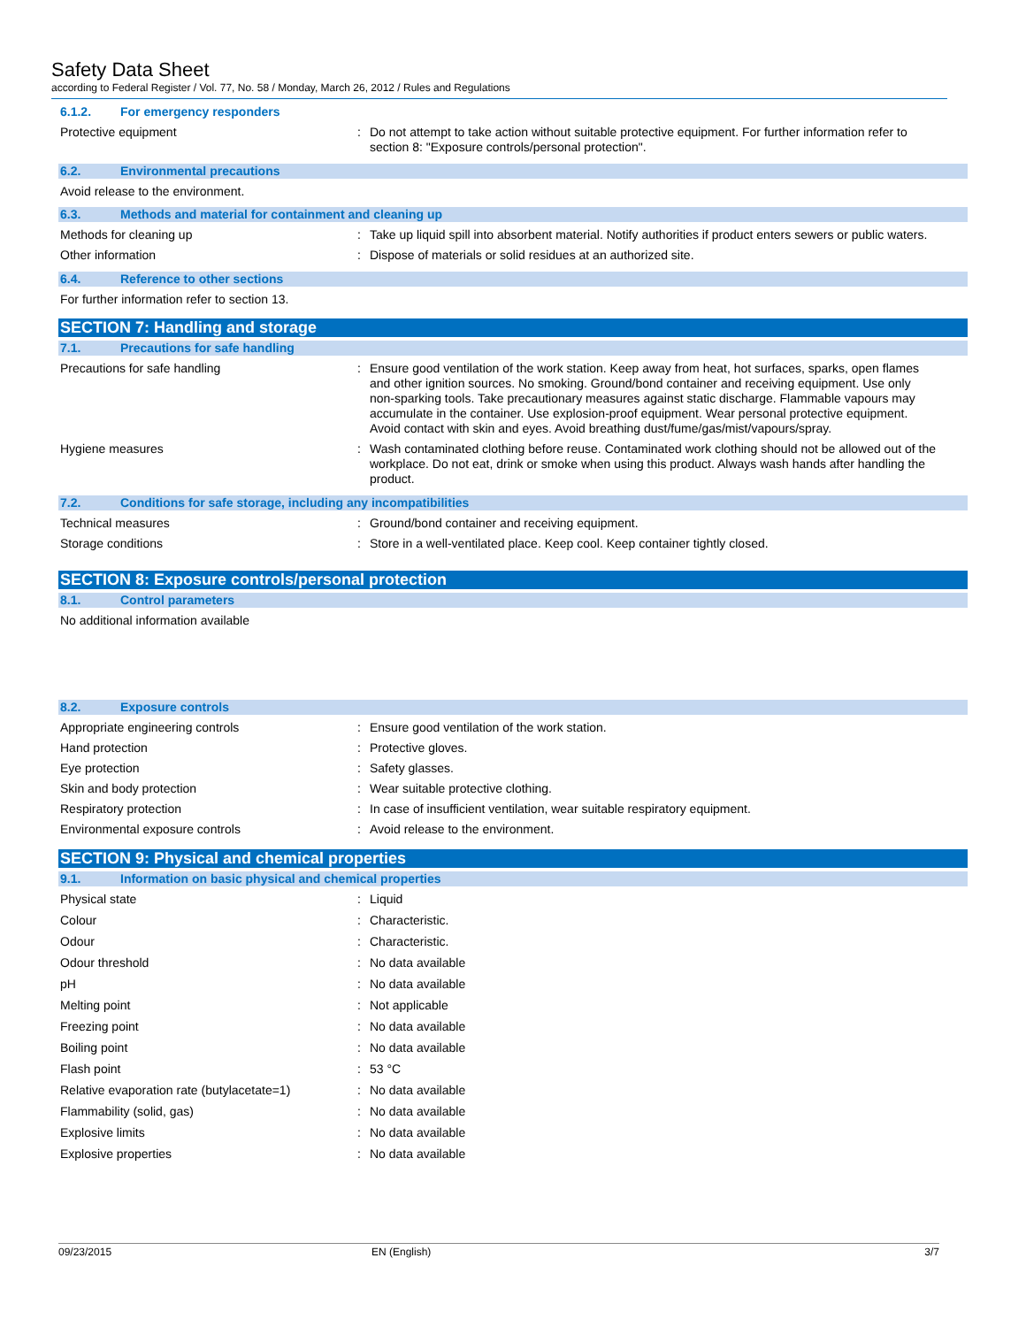Safety Data Sheet
according to Federal Register / Vol. 77, No. 58 / Monday, March 26, 2012 / Rules and Regulations
6.1.2. For emergency responders
Protective equipment : Do not attempt to take action without suitable protective equipment. For further information refer to section 8: "Exposure controls/personal protection".
6.2. Environmental precautions
Avoid release to the environment.
6.3. Methods and material for containment and cleaning up
Methods for cleaning up : Take up liquid spill into absorbent material. Notify authorities if product enters sewers or public waters.
Other information : Dispose of materials or solid residues at an authorized site.
6.4. Reference to other sections
For further information refer to section 13.
SECTION 7: Handling and storage
7.1. Precautions for safe handling
Precautions for safe handling : Ensure good ventilation of the work station. Keep away from heat, hot surfaces, sparks, open flames and other ignition sources. No smoking. Ground/bond container and receiving equipment. Use only non-sparking tools. Take precautionary measures against static discharge. Flammable vapours may accumulate in the container. Use explosion-proof equipment. Wear personal protective equipment. Avoid contact with skin and eyes. Avoid breathing dust/fume/gas/mist/vapours/spray.
Hygiene measures : Wash contaminated clothing before reuse. Contaminated work clothing should not be allowed out of the workplace. Do not eat, drink or smoke when using this product. Always wash hands after handling the product.
7.2. Conditions for safe storage, including any incompatibilities
Technical measures : Ground/bond container and receiving equipment.
Storage conditions : Store in a well-ventilated place. Keep cool. Keep container tightly closed.
SECTION 8: Exposure controls/personal protection
8.1. Control parameters
No additional information available
8.2. Exposure controls
Appropriate engineering controls : Ensure good ventilation of the work station.
Hand protection : Protective gloves.
Eye protection : Safety glasses.
Skin and body protection : Wear suitable protective clothing.
Respiratory protection : In case of insufficient ventilation, wear suitable respiratory equipment.
Environmental exposure controls : Avoid release to the environment.
SECTION 9: Physical and chemical properties
9.1. Information on basic physical and chemical properties
Physical state : Liquid
Colour : Characteristic.
Odour : Characteristic.
Odour threshold : No data available
pH : No data available
Melting point : Not applicable
Freezing point : No data available
Boiling point : No data available
Flash point : 53 °C
Relative evaporation rate (butylacetate=1)
: No data available
Flammability (solid, gas) : No data available
Explosive limits : No data available
Explosive properties : No data available
09/23/2015 EN (English) 3/7